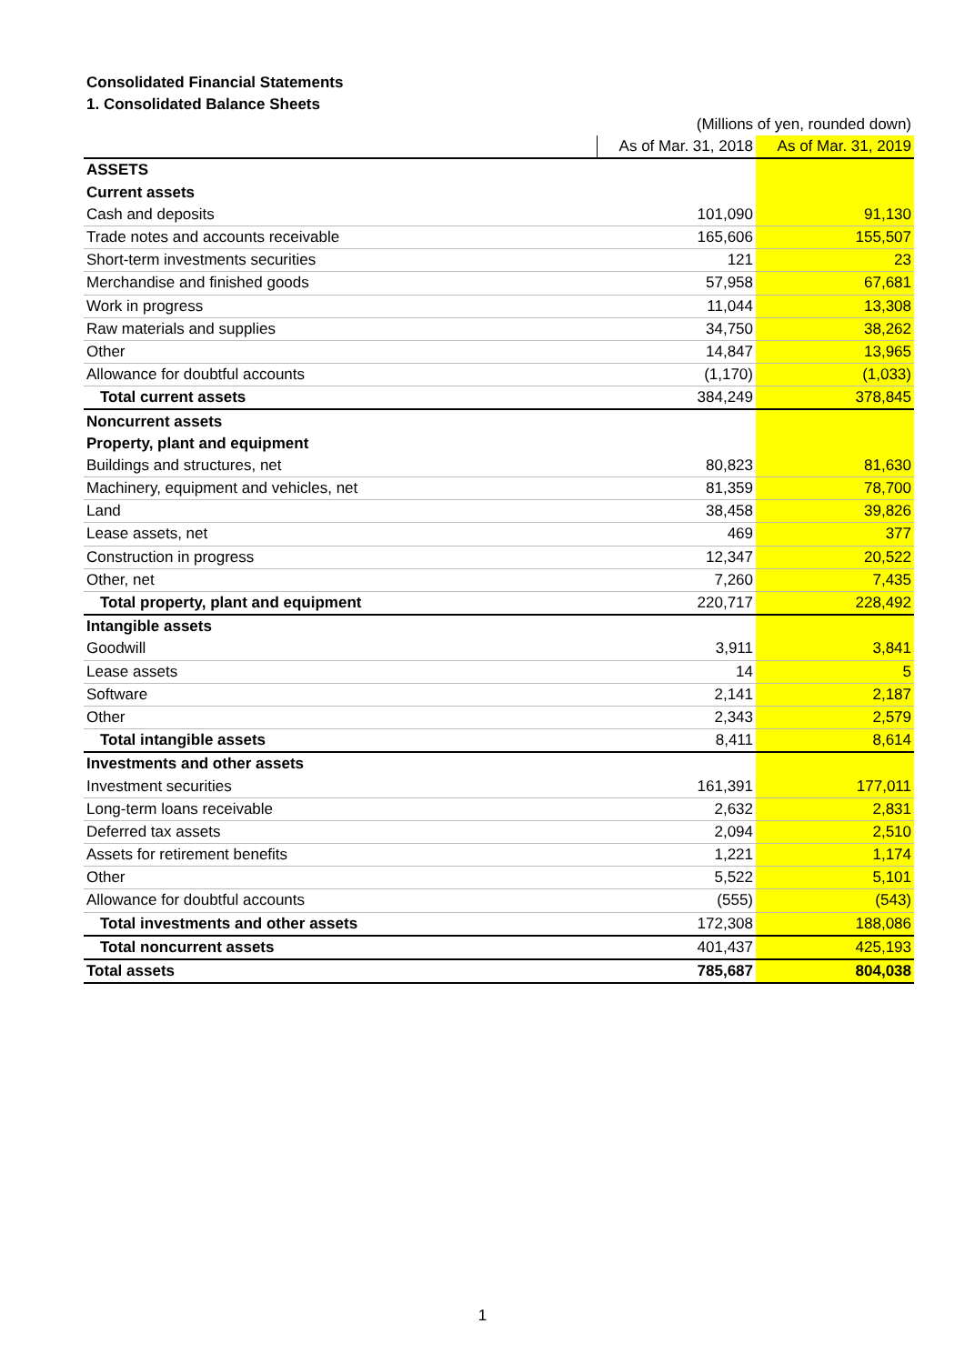Consolidated Financial Statements
1. Consolidated Balance Sheets
| | (Millions of yen, rounded down) | |
| --- | --- | --- |
| | As of Mar. 31, 2018 | As of Mar. 31, 2019 |
| ASSETS | | |
| Current assets | | |
| Cash and deposits | 101,090 | 91,130 |
| Trade notes and accounts receivable | 165,606 | 155,507 |
| Short-term investments securities | 121 | 23 |
| Merchandise and finished goods | 57,958 | 67,681 |
| Work in progress | 11,044 | 13,308 |
| Raw materials and supplies | 34,750 | 38,262 |
| Other | 14,847 | 13,965 |
| Allowance for doubtful accounts | (1,170) | (1,033) |
| Total current assets | 384,249 | 378,845 |
| Noncurrent assets | | |
| Property, plant and equipment | | |
| Buildings and structures, net | 80,823 | 81,630 |
| Machinery, equipment and vehicles, net | 81,359 | 78,700 |
| Land | 38,458 | 39,826 |
| Lease assets, net | 469 | 377 |
| Construction in progress | 12,347 | 20,522 |
| Other, net | 7,260 | 7,435 |
| Total property, plant and equipment | 220,717 | 228,492 |
| Intangible assets | | |
| Goodwill | 3,911 | 3,841 |
| Lease assets | 14 | 5 |
| Software | 2,141 | 2,187 |
| Other | 2,343 | 2,579 |
| Total intangible assets | 8,411 | 8,614 |
| Investments and other assets | | |
| Investment securities | 161,391 | 177,011 |
| Long-term loans receivable | 2,632 | 2,831 |
| Deferred tax assets | 2,094 | 2,510 |
| Assets for retirement benefits | 1,221 | 1,174 |
| Other | 5,522 | 5,101 |
| Allowance for doubtful accounts | (555) | (543) |
| Total investments and other assets | 172,308 | 188,086 |
| Total noncurrent assets | 401,437 | 425,193 |
| Total assets | 785,687 | 804,038 |
1